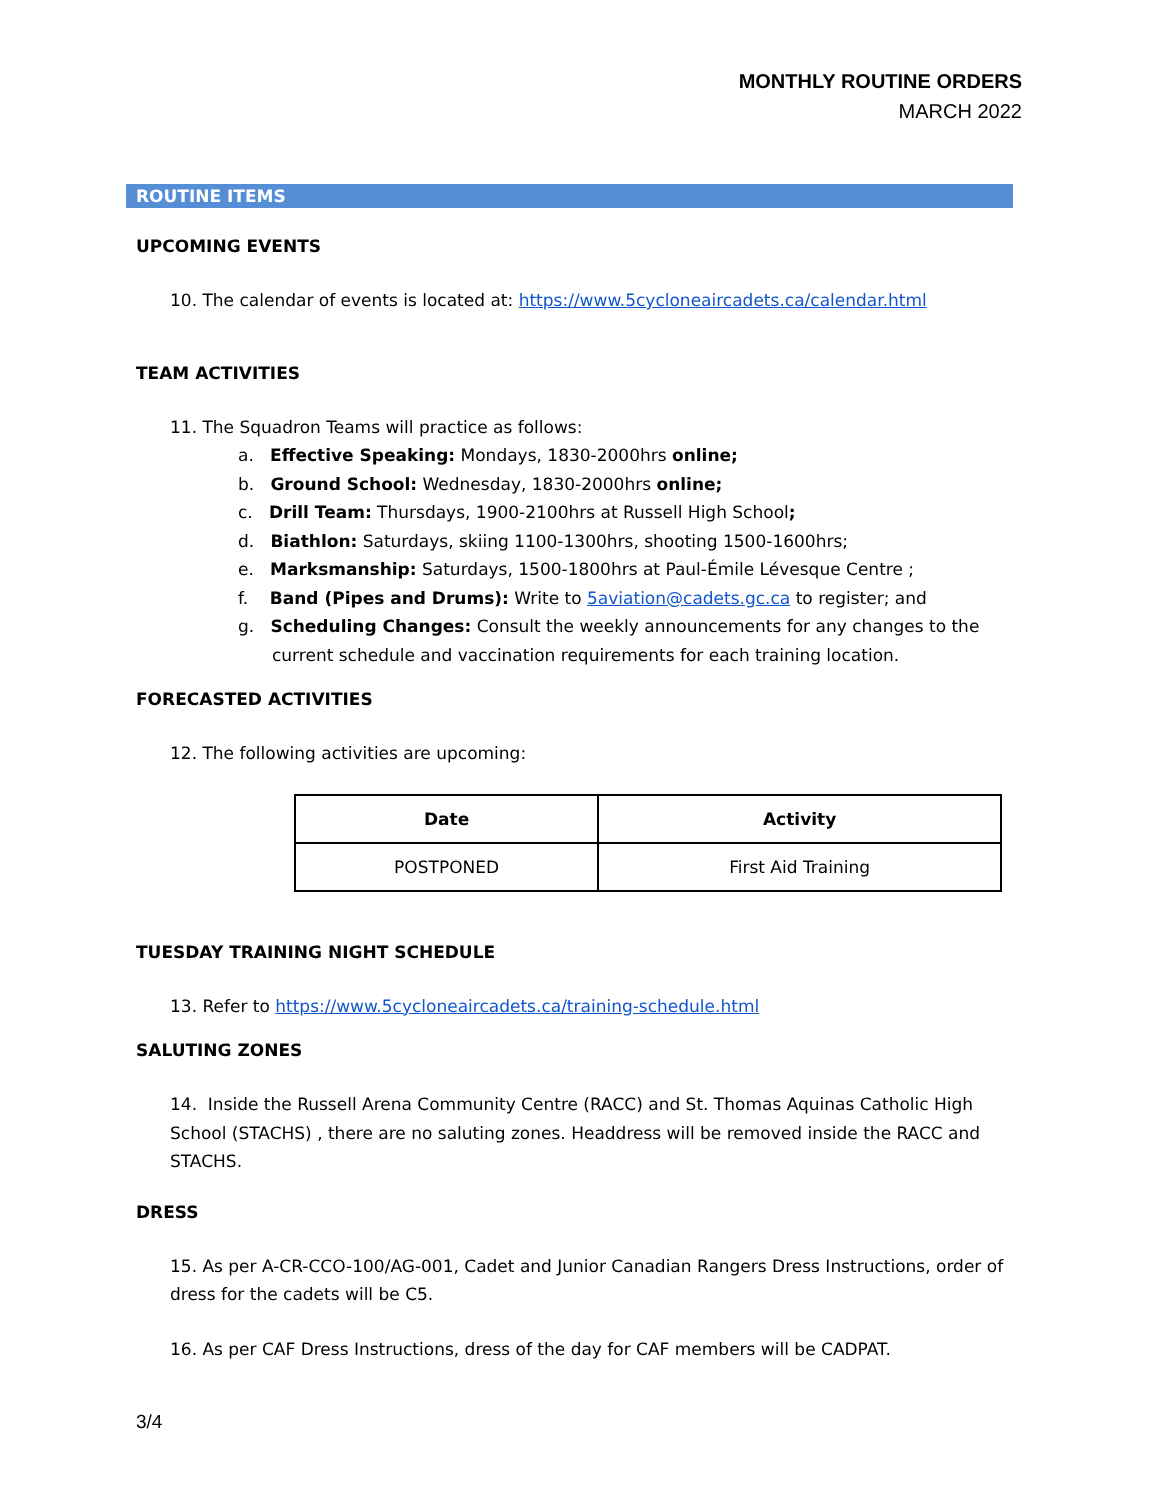MONTHLY ROUTINE ORDERS
MARCH 2022
ROUTINE ITEMS
UPCOMING EVENTS
10. The calendar of events is located at: https://www.5cycloneaircadets.ca/calendar.html
TEAM ACTIVITIES
11. The Squadron Teams will practice as follows:
a. Effective Speaking: Mondays, 1830-2000hrs online;
b. Ground School: Wednesday, 1830-2000hrs online;
c. Drill Team: Thursdays, 1900-2100hrs at Russell High School;
d. Biathlon: Saturdays, skiing 1100-1300hrs, shooting 1500-1600hrs;
e. Marksmanship: Saturdays, 1500-1800hrs at Paul-Émile Lévesque Centre ;
f. Band (Pipes and Drums): Write to 5aviation@cadets.gc.ca to register; and
g. Scheduling Changes: Consult the weekly announcements for any changes to the current schedule and vaccination requirements for each training location.
FORECASTED ACTIVITIES
12. The following activities are upcoming:
| Date | Activity |
| --- | --- |
| POSTPONED | First Aid Training |
TUESDAY TRAINING NIGHT SCHEDULE
13. Refer to https://www.5cycloneaircadets.ca/training-schedule.html
SALUTING ZONES
14. Inside the Russell Arena Community Centre (RACC) and St. Thomas Aquinas Catholic High School (STACHS) , there are no saluting zones. Headdress will be removed inside the RACC and STACHS.
DRESS
15. As per A-CR-CCO-100/AG-001, Cadet and Junior Canadian Rangers Dress Instructions, order of dress for the cadets will be C5.
16. As per CAF Dress Instructions, dress of the day for CAF members will be CADPAT.
3/4